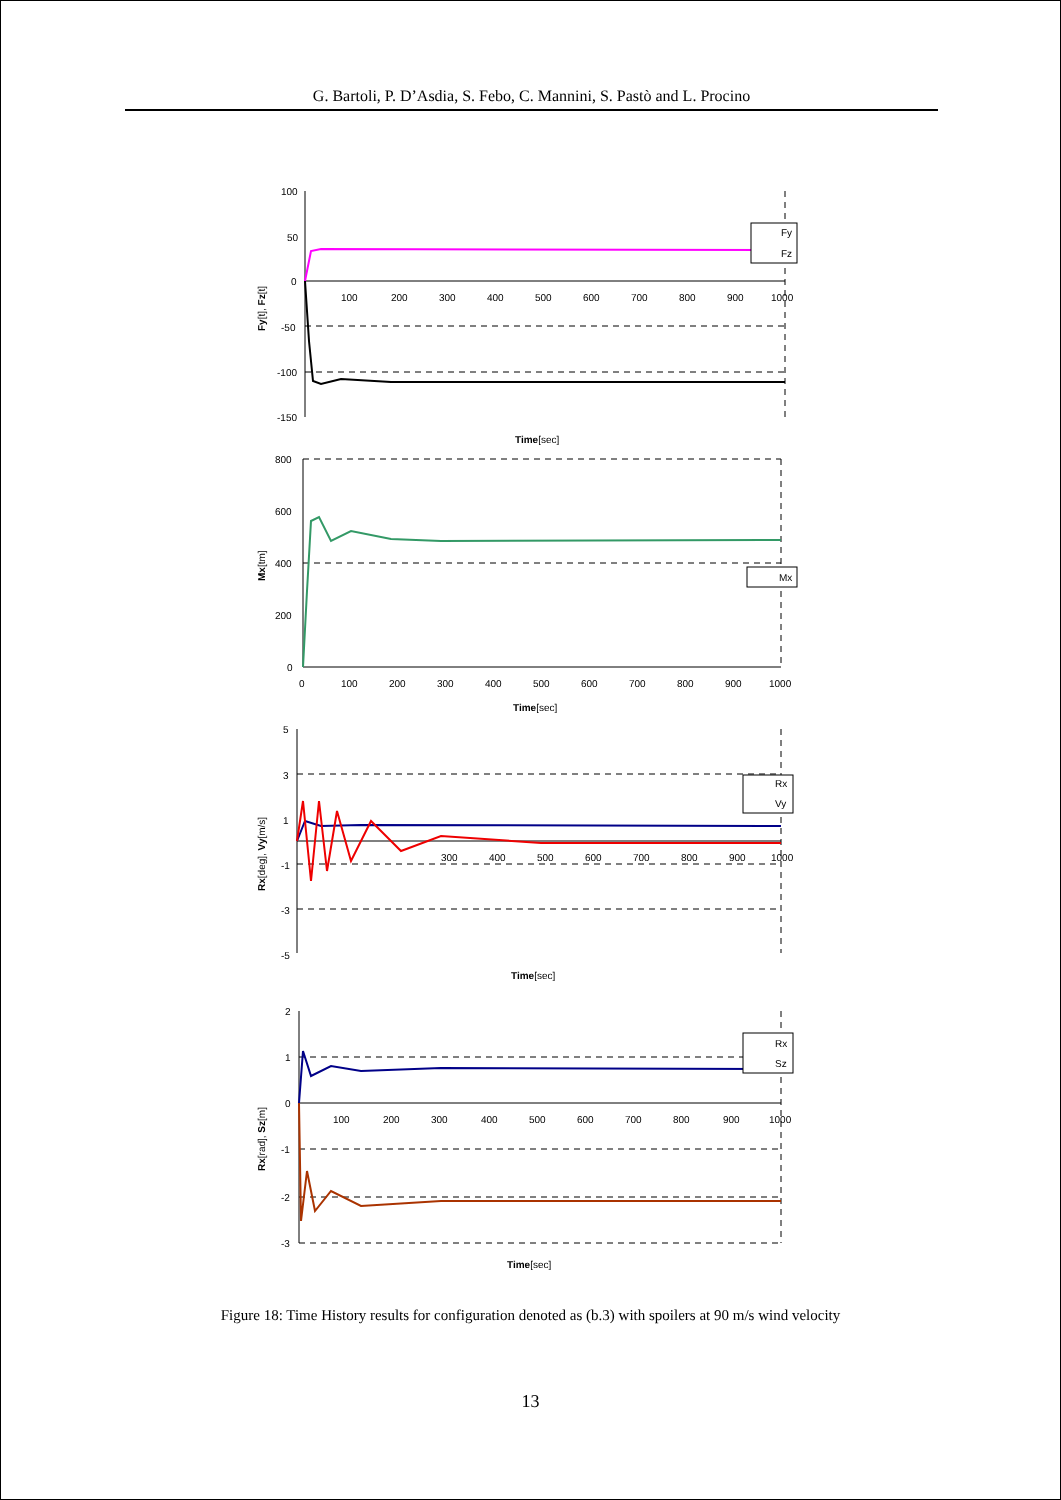G. Bartoli, P. D’Asdia, S. Febo, C. Mannini, S. Pastò and L. Procino
100
50
0
-50
-100
-150
100
200
300
400
500
600
700
800
900
1000
Time[sec]
Fy[t], Fz[t]
Fy
Fz
800
600
400
200
0
0
100
200
300
400
500
600
700
800
900
1000
Time[sec]
Mx[tm]
Mx
5
3
1
-1
-3
-5
300
400
500
600
700
800
900
1000
Time[sec]
Rx[deg], Vy[m/s]
Rx
Vy
2
1
0
-1
-2
-3
100
200
300
400
500
600
700
800
900
1000
Time[sec]
Rx[rad], Sz[m]
Rx
Sz
Figure 18: Time History results for configuration denoted as (b.3) with spoilers at 90 m/s wind velocity
13